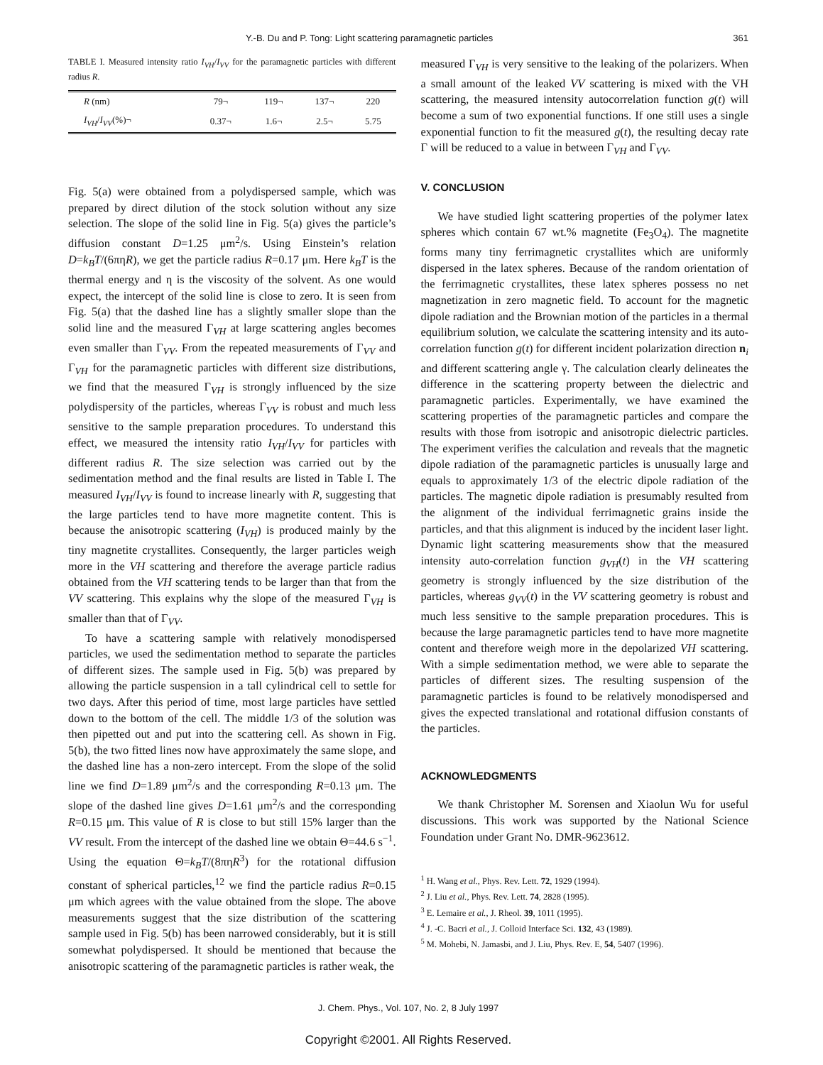Y.-B. Du and P. Tong: Light scattering paramagnetic particles 361
TABLE I. Measured intensity ratio I<sub>VH</sub>/I<sub>VV</sub> for the paramagnetic particles with different radius R.
| R (nm) | 79¬ | 119¬ | 137¬ | 220 |
| I<sub>VH</sub> / I<sub>VV</sub> (%)¬ | 0.37¬ | 1.6¬ | 2.5¬ | 5.75 |
Fig. 5(a) were obtained from a polydispersed sample, which was prepared by direct dilution of the stock solution without any size selection. The slope of the solid line in Fig. 5(a) gives the particle’s diffusion constant D=1.25 μm<sup>2</sup>/s. Using Einstein’s relation D=k<sub>B</sub>T/(6πηR), we get the particle radius R=0.17 μm. Here k<sub>B</sub>T is the thermal energy and η is the viscosity of the solvent. As one would expect, the intercept of the solid line is close to zero. It is seen from Fig. 5(a) that the dashed line has a slightly smaller slope than the solid line and the measured Γ<sub>VH</sub> at large scattering angles becomes even smaller than Γ<sub>VV</sub>. From the repeated measurements of Γ<sub>VV</sub> and Γ<sub>VH</sub> for the paramagnetic particles with different size distributions, we find that the measured Γ<sub>VH</sub> is strongly influenced by the size polydispersity of the particles, whereas Γ<sub>VV</sub> is robust and much less sensitive to the sample preparation procedures. To understand this effect, we measured the intensity ratio I<sub>VH</sub>/I<sub>VV</sub> for particles with different radius R. The size selection was carried out by the sedimentation method and the final results are listed in Table I. The measured I<sub>VH</sub>/I<sub>VV</sub> is found to increase linearly with R, suggesting that the large particles tend to have more magnetite content. This is because the anisotropic scattering (I<sub>VH</sub>) is produced mainly by the tiny magnetite crystallites. Consequently, the larger particles weigh more in the VH scattering and therefore the average particle radius obtained from the VH scattering tends to be larger than that from the VV scattering. This explains why the slope of the measured Γ<sub>VH</sub> is smaller than that of Γ<sub>VV</sub>.
To have a scattering sample with relatively monodispersed particles, we used the sedimentation method to separate the particles of different sizes. The sample used in Fig. 5(b) was prepared by allowing the particle suspension in a tall cylindrical cell to settle for two days. After this period of time, most large particles have settled down to the bottom of the cell. The middle 1/3 of the solution was then pipetted out and put into the scattering cell. As shown in Fig. 5(b), the two fitted lines now have approximately the same slope, and the dashed line has a non-zero intercept. From the slope of the solid line we find D=1.89 μm<sup>2</sup>/s and the corresponding R=0.13 μm. The slope of the dashed line gives D=1.61 μm<sup>2</sup>/s and the corresponding R=0.15 μm. This value of R is close to but still 15% larger than the VV result. From the intercept of the dashed line we obtain Θ=44.6 s<sup>−1</sup>. Using the equation Θ=k<sub>B</sub>T/(8πηR<sup>3</sup>) for the rotational diffusion constant of spherical particles,<sup>12</sup> we find the particle radius R=0.15 μm which agrees with the value obtained from the slope. The above measurements suggest that the size distribution of the scattering sample used in Fig. 5(b) has been narrowed considerably, but it is still somewhat polydispersed. It should be mentioned that because the anisotropic scattering of the paramagnetic particles is rather weak, the
measured Γ<sub>VH</sub> is very sensitive to the leaking of the polarizers. When a small amount of the leaked VV scattering is mixed with the VH scattering, the measured intensity autocorrelation function g(t) will become a sum of two exponential functions. If one still uses a single exponential function to fit the measured g(t), the resulting decay rate Γ will be reduced to a value in between Γ<sub>VH</sub> and Γ<sub>VV</sub>.
V. CONCLUSION
We have studied light scattering properties of the polymer latex spheres which contain 67 wt.% magnetite (Fe<sub>3</sub>O<sub>4</sub>). The magnetite forms many tiny ferrimagnetic crystallites which are uniformly dispersed in the latex spheres. Because of the random orientation of the ferrimagnetic crystallites, these latex spheres possess no net magnetization in zero magnetic field. To account for the magnetic dipole radiation and the Brownian motion of the particles in a thermal equilibrium solution, we calculate the scattering intensity and its auto-correlation function g(t) for different incident polarization direction n<sub>i</sub> and different scattering angle γ. The calculation clearly delineates the difference in the scattering property between the dielectric and paramagnetic particles. Experimentally, we have examined the scattering properties of the paramagnetic particles and compare the results with those from isotropic and anisotropic dielectric particles. The experiment verifies the calculation and reveals that the magnetic dipole radiation of the paramagnetic particles is unusually large and equals to approximately 1/3 of the electric dipole radiation of the particles. The magnetic dipole radiation is presumably resulted from the alignment of the individual ferrimagnetic grains inside the particles, and that this alignment is induced by the incident laser light. Dynamic light scattering measurements show that the measured intensity auto-correlation function g<sub>VH</sub>(t) in the VH scattering geometry is strongly influenced by the size distribution of the particles, whereas g<sub>VV</sub>(t) in the VV scattering geometry is robust and much less sensitive to the sample preparation procedures. This is because the large paramagnetic particles tend to have more magnetite content and therefore weigh more in the depolarized VH scattering. With a simple sedimentation method, we were able to separate the particles of different sizes. The resulting suspension of the paramagnetic particles is found to be relatively monodispersed and gives the expected translational and rotational diffusion constants of the particles.
ACKNOWLEDGMENTS
We thank Christopher M. Sorensen and Xiaolun Wu for useful discussions. This work was supported by the National Science Foundation under Grant No. DMR-9623612.
<sup>1</sup> H. Wang et al., Phys. Rev. Lett. 72, 1929 (1994).
<sup>2</sup> J. Liu et al., Phys. Rev. Lett. 74, 2828 (1995).
<sup>3</sup> E. Lemaire et al., J. Rheol. 39, 1011 (1995).
<sup>4</sup> J. -C. Bacri et al., J. Colloid Interface Sci. 132, 43 (1989).
<sup>5</sup> M. Mohebi, N. Jamasbi, and J. Liu, Phys. Rev. E, 54, 5407 (1996).
J. Chem. Phys., Vol. 107, No. 2, 8 July 1997
Copyright ©2001. All Rights Reserved.